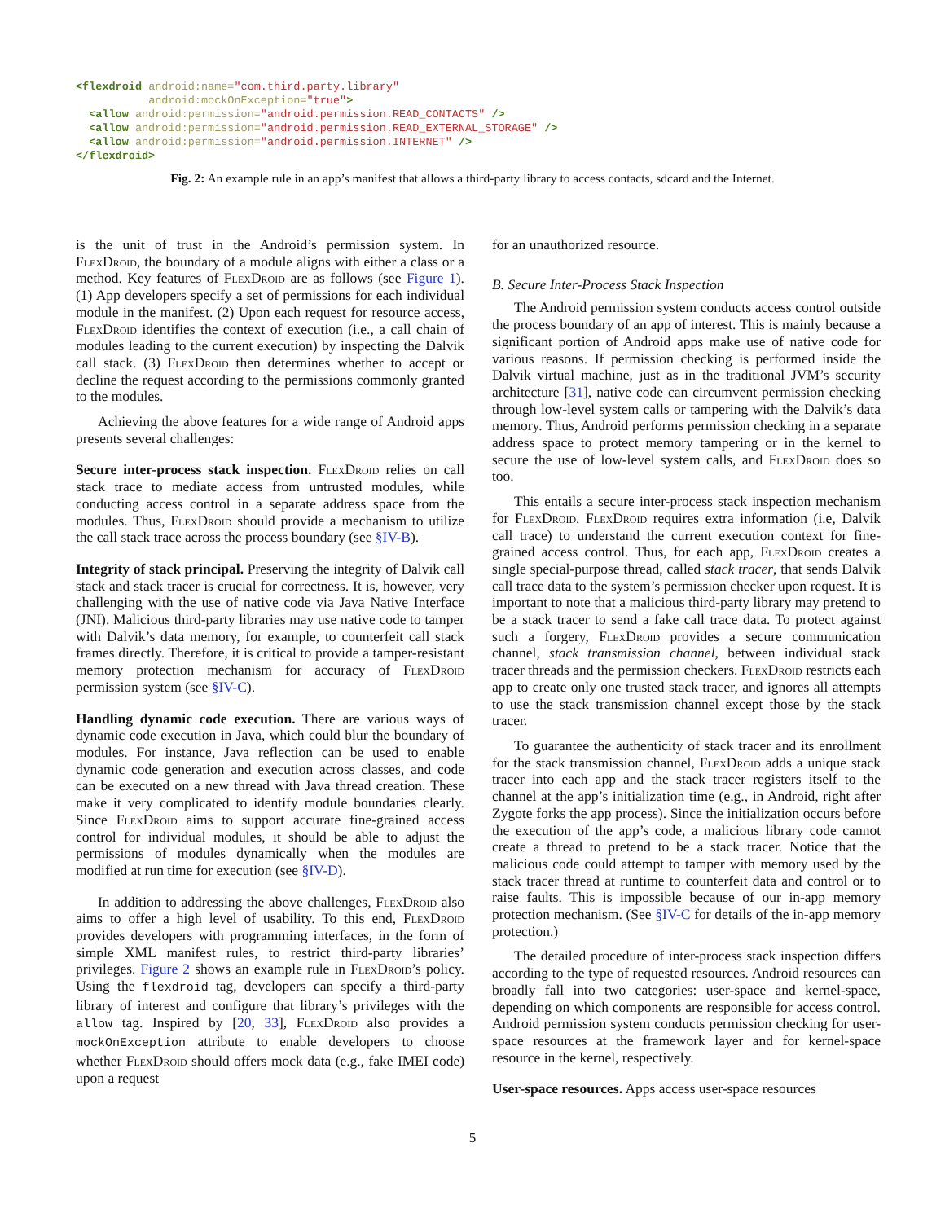<flexdroid android:name="com.third.party.library" android:mockOnException="true"> <allow android:permission="android.permission.READ_CONTACTS" /> <allow android:permission="android.permission.READ_EXTERNAL_STORAGE" /> <allow android:permission="android.permission.INTERNET" /> </flexdroid>
Fig. 2: An example rule in an app’s manifest that allows a third-party library to access contacts, sdcard and the Internet.
is the unit of trust in the Android’s permission system. In Flex Droid, the boundary of a module aligns with either a class or a method. Key features of Flex Droid are as follows (see Figure 1). (1) App developers specify a set of permissions for each individual module in the manifest. (2) Upon each request for resource access, Flex Droid identifies the context of execution (i.e., a call chain of modules leading to the current execution) by inspecting the Dalvik call stack. (3) Flex Droid then determines whether to accept or decline the request according to the permissions commonly granted to the modules.
Achieving the above features for a wide range of Android apps presents several challenges:
Secure inter-process stack inspection. Flex Droid relies on call stack trace to mediate access from untrusted modules, while conducting access control in a separate address space from the modules. Thus, Flex Droid should provide a mechanism to utilize the call stack trace across the process boundary (see §IV-B).
Integrity of stack principal. Preserving the integrity of Dalvik call stack and stack tracer is crucial for correctness. It is, however, very challenging with the use of native code via Java Native Interface (JNI). Malicious third-party libraries may use native code to tamper with Dalvik’s data memory, for example, to counterfeit call stack frames directly. Therefore, it is critical to provide a tamper-resistant memory protection mechanism for accuracy of Flex Droid permission system (see §IV-C).
Handling dynamic code execution. There are various ways of dynamic code execution in Java, which could blur the boundary of modules. For instance, Java reflection can be used to enable dynamic code generation and execution across classes, and code can be executed on a new thread with Java thread creation. These make it very complicated to identify module boundaries clearly. Since Flex Droid aims to support accurate fine-grained access control for individual modules, it should be able to adjust the permissions of modules dynamically when the modules are modified at run time for execution (see §IV-D).
In addition to addressing the above challenges, Flex Droid also aims to offer a high level of usability. To this end, Flex Droid provides developers with programming interfaces, in the form of simple XML manifest rules, to restrict third-party libraries’ privileges. Figure 2 shows an example rule in Flex Droid’s policy. Using the flexdroid tag, developers can specify a third-party library of interest and configure that library’s privileges with the allow tag. Inspired by [20, 33], Flex Droid also provides a mockOnException attribute to enable developers to choose whether Flex Droid should offers mock data (e.g., fake IMEI code) upon a request
for an unauthorized resource.
B. Secure Inter-Process Stack Inspection
The Android permission system conducts access control outside the process boundary of an app of interest. This is mainly because a significant portion of Android apps make use of native code for various reasons. If permission checking is performed inside the Dalvik virtual machine, just as in the traditional JVM’s security architecture [31], native code can circumvent permission checking through low-level system calls or tampering with the Dalvik’s data memory. Thus, Android performs permission checking in a separate address space to protect memory tampering or in the kernel to secure the use of low-level system calls, and Flex Droid does so too.
This entails a secure inter-process stack inspection mechanism for Flex Droid. Flex Droid requires extra information (i.e, Dalvik call trace) to understand the current execution context for fine-grained access control. Thus, for each app, Flex Droid creates a single special-purpose thread, called stack tracer, that sends Dalvik call trace data to the system’s permission checker upon request. It is important to note that a malicious third-party library may pretend to be a stack tracer to send a fake call trace data. To protect against such a forgery, Flex Droid provides a secure communication channel, stack transmission channel, between individual stack tracer threads and the permission checkers. Flex Droid restricts each app to create only one trusted stack tracer, and ignores all attempts to use the stack transmission channel except those by the stack tracer.
To guarantee the authenticity of stack tracer and its enrollment for the stack transmission channel, Flex Droid adds a unique stack tracer into each app and the stack tracer registers itself to the channel at the app’s initialization time (e.g., in Android, right after Zygote forks the app process). Since the initialization occurs before the execution of the app’s code, a malicious library code cannot create a thread to pretend to be a stack tracer. Notice that the malicious code could attempt to tamper with memory used by the stack tracer thread at runtime to counterfeit data and control or to raise faults. This is impossible because of our in-app memory protection mechanism. (See §IV-C for details of the in-app memory protection.)
The detailed procedure of inter-process stack inspection differs according to the type of requested resources. Android resources can broadly fall into two categories: user-space and kernel-space, depending on which components are responsible for access control. Android permission system conducts permission checking for user-space resources at the framework layer and for kernel-space resource in the kernel, respectively.
User-space resources. Apps access user-space resources
5